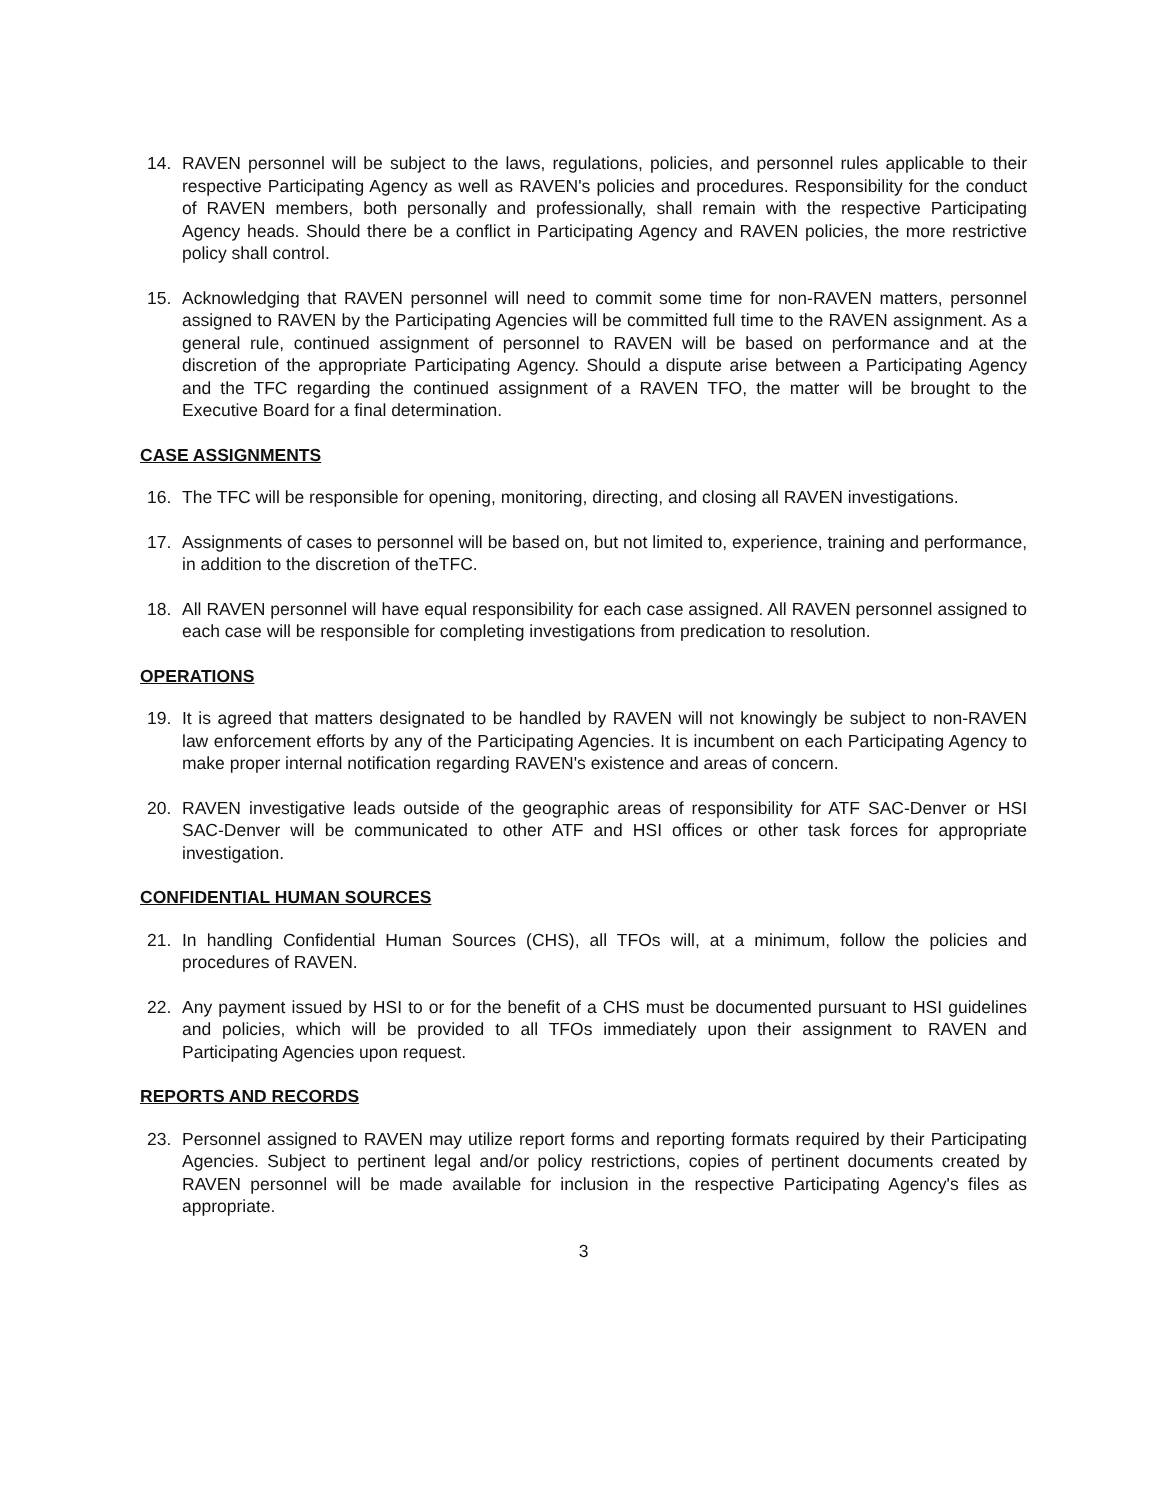14. RAVEN personnel will be subject to the laws, regulations, policies, and personnel rules applicable to their respective Participating Agency as well as RAVEN's policies and procedures. Responsibility for the conduct of RAVEN members, both personally and professionally, shall remain with the respective Participating Agency heads. Should there be a conflict in Participating Agency and RAVEN policies, the more restrictive policy shall control.
15. Acknowledging that RAVEN personnel will need to commit some time for non-RAVEN matters, personnel assigned to RAVEN by the Participating Agencies will be committed full time to the RAVEN assignment. As a general rule, continued assignment of personnel to RAVEN will be based on performance and at the discretion of the appropriate Participating Agency. Should a dispute arise between a Participating Agency and the TFC regarding the continued assignment of a RAVEN TFO, the matter will be brought to the Executive Board for a final determination.
CASE ASSIGNMENTS
16. The TFC will be responsible for opening, monitoring, directing, and closing all RAVEN investigations.
17. Assignments of cases to personnel will be based on, but not limited to, experience, training and performance, in addition to the discretion of theTFC.
18. All RAVEN personnel will have equal responsibility for each case assigned. All RAVEN personnel assigned to each case will be responsible for completing investigations from predication to resolution.
OPERATIONS
19. It is agreed that matters designated to be handled by RAVEN will not knowingly be subject to non-RAVEN law enforcement efforts by any of the Participating Agencies. It is incumbent on each Participating Agency to make proper internal notification regarding RAVEN's existence and areas of concern.
20. RAVEN investigative leads outside of the geographic areas of responsibility for ATF SAC-Denver or HSI SAC-Denver will be communicated to other ATF and HSI offices or other task forces for appropriate investigation.
CONFIDENTIAL HUMAN SOURCES
21. In handling Confidential Human Sources (CHS), all TFOs will, at a minimum, follow the policies and procedures of RAVEN.
22. Any payment issued by HSI to or for the benefit of a CHS must be documented pursuant to HSI guidelines and policies, which will be provided to all TFOs immediately upon their assignment to RAVEN and Participating Agencies upon request.
REPORTS AND RECORDS
23. Personnel assigned to RAVEN may utilize report forms and reporting formats required by their Participating Agencies. Subject to pertinent legal and/or policy restrictions, copies of pertinent documents created by RAVEN personnel will be made available for inclusion in the respective Participating Agency's files as appropriate.
3